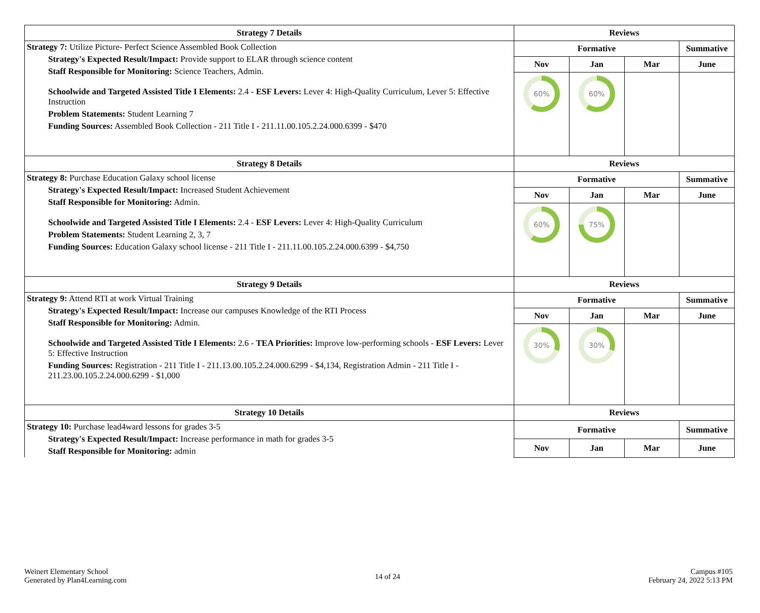| Strategy 7 Details | Reviews | | | |
| --- | --- | --- | --- | --- |
| Strategy 7: Utilize Picture- Perfect Science Assembled Book Collection Strategy's Expected Result/Impact: Provide support to ELAR through science content Staff Responsible for Monitoring: Science Teachers, Admin. Schoolwide and Targeted Assisted Title I Elements: 2.4 - ESF Levers: Lever 4: High-Quality Curriculum, Lever 5: Effective Instruction Problem Statements: Student Learning 7 Funding Sources: Assembled Book Collection - 211 Title I - 211.11.00.105.2.24.000.6399 - $470 | Formative | | | Summative |
| | Nov | Jan | Mar | June |
| | 60% | 60% | | |
| Strategy 8 Details | Reviews | | | |
| Strategy 8: Purchase Education Galaxy school license Strategy's Expected Result/Impact: Increased Student Achievement Staff Responsible for Monitoring: Admin. Schoolwide and Targeted Assisted Title I Elements: 2.4 - ESF Levers: Lever 4: High-Quality Curriculum Problem Statements: Student Learning 2, 3, 7 Funding Sources: Education Galaxy school license - 211 Title I - 211.11.00.105.2.24.000.6399 - $4,750 | Formative | | | Summative |
| | Nov | Jan | Mar | June |
| | 60% | 75% | | |
| Strategy 9 Details | Reviews | | | |
| Strategy 9: Attend RTI at work Virtual Training Strategy's Expected Result/Impact: Increase our campuses Knowledge of the RTI Process Staff Responsible for Monitoring: Admin. Schoolwide and Targeted Assisted Title I Elements: 2.6 - TEA Priorities: Improve low-performing schools - ESF Levers: Lever 5: Effective Instruction Funding Sources: Registration - 211 Title I - 211.13.00.105.2.24.000.6299 - $4,134, Registration Admin - 211 Title I - 211.23.00.105.2.24.000.6299 - $1,000 | Formative | | | Summative |
| | Nov | Jan | Mar | June |
| | 30% | 30% | | |
| Strategy 10 Details | Reviews | | | |
| Strategy 10: Purchase lead4ward lessons for grades 3-5 Strategy's Expected Result/Impact: Increase performance in math for grades 3-5 Staff Responsible for Monitoring: admin | Formative | | | Summative |
| | Nov | Jan | Mar | June |
Weinert Elementary School
Generated by Plan4Learning.com
14 of 24
Campus #105
February 24, 2022 5:13 PM